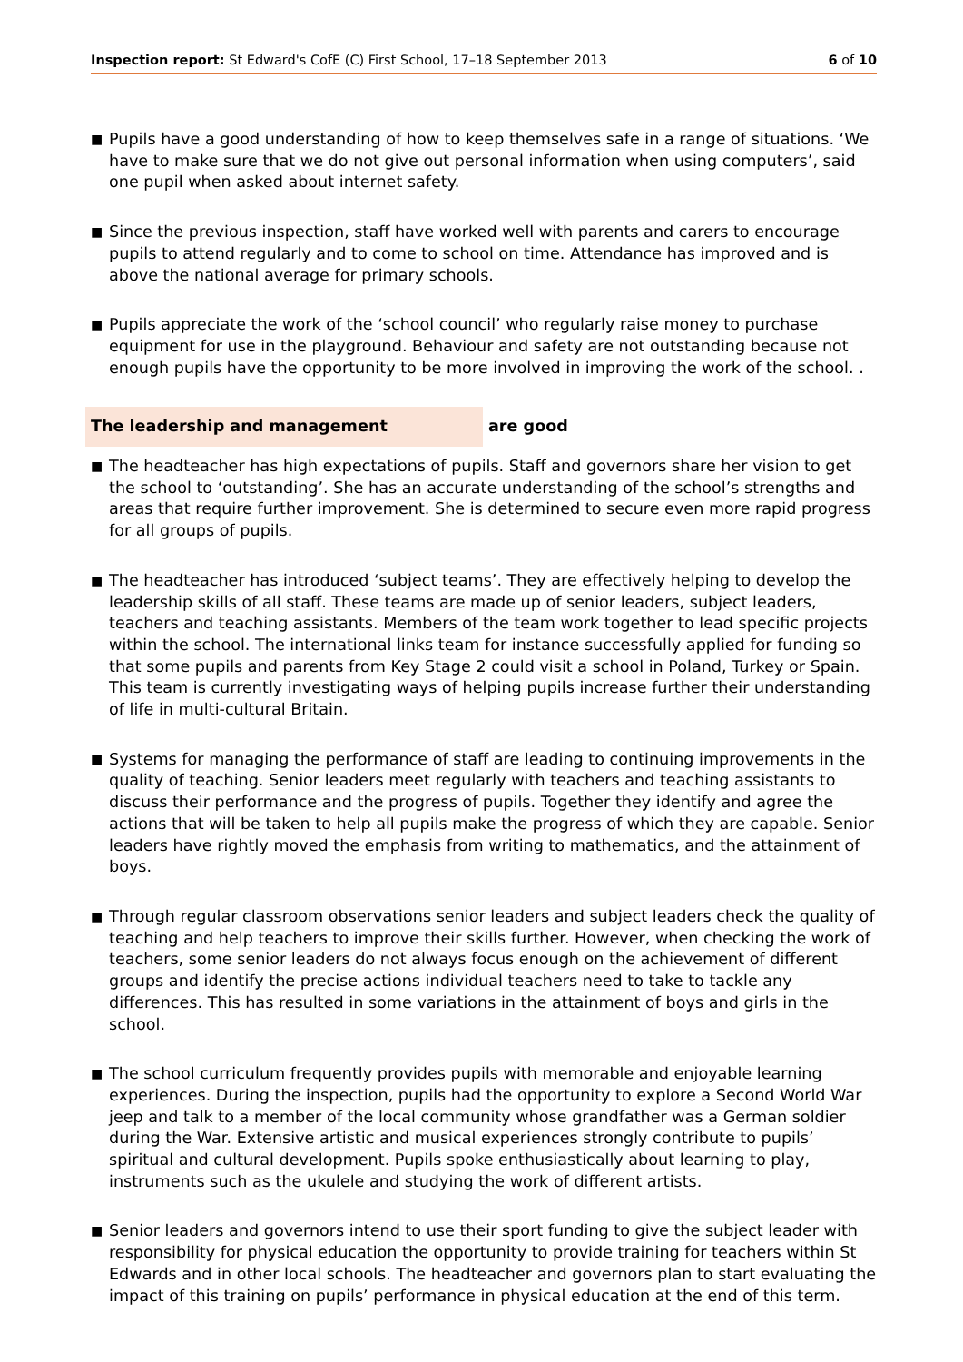Inspection report: St Edward's CofE (C) First School, 17–18 September 2013 6 of 10
■
Pupils have a good understanding of how to keep themselves safe in a range of situations. ‘We have to make sure that we do not give out personal information when using computers’, said one pupil when asked about internet safety.
■
Since the previous inspection, staff have worked well with parents and carers to encourage pupils to attend regularly and to come to school on time. Attendance has improved and is above the national average for primary schools.
■
Pupils appreciate the work of the ‘school council’ who regularly raise money to purchase equipment for use in the playground. Behaviour and safety are not outstanding because not enough pupils have the opportunity to be more involved in improving the work of the school. .
The leadership and management are good
■
The headteacher has high expectations of pupils. Staff and governors share her vision to get the school to ‘outstanding’. She has an accurate understanding of the school’s strengths and areas that require further improvement. She is determined to secure even more rapid progress for all groups of pupils.
■
The headteacher has introduced ‘subject teams’. They are effectively helping to develop the leadership skills of all staff. These teams are made up of senior leaders, subject leaders, teachers and teaching assistants. Members of the team work together to lead specific projects within the school. The international links team for instance successfully applied for funding so that some pupils and parents from Key Stage 2 could visit a school in Poland, Turkey or Spain. This team is currently investigating ways of helping pupils increase further their understanding of life in multi-cultural Britain.
■
Systems for managing the performance of staff are leading to continuing improvements in the quality of teaching. Senior leaders meet regularly with teachers and teaching assistants to discuss their performance and the progress of pupils. Together they identify and agree the actions that will be taken to help all pupils make the progress of which they are capable. Senior leaders have rightly moved the emphasis from writing to mathematics, and the attainment of boys.
■
Through regular classroom observations senior leaders and subject leaders check the quality of teaching and help teachers to improve their skills further. However, when checking the work of teachers, some senior leaders do not always focus enough on the achievement of different groups and identify the precise actions individual teachers need to take to tackle any differences. This has resulted in some variations in the attainment of boys and girls in the school.
■
The school curriculum frequently provides pupils with memorable and enjoyable learning experiences. During the inspection, pupils had the opportunity to explore a Second World War jeep and talk to a member of the local community whose grandfather was a German soldier during the War. Extensive artistic and musical experiences strongly contribute to pupils’ spiritual and cultural development. Pupils spoke enthusiastically about learning to play, instruments such as the ukulele and studying the work of different artists.
■
Senior leaders and governors intend to use their sport funding to give the subject leader with responsibility for physical education the opportunity to provide training for teachers within St Edwards and in other local schools. The headteacher and governors plan to start evaluating the impact of this training on pupils’ performance in physical education at the end of this term.